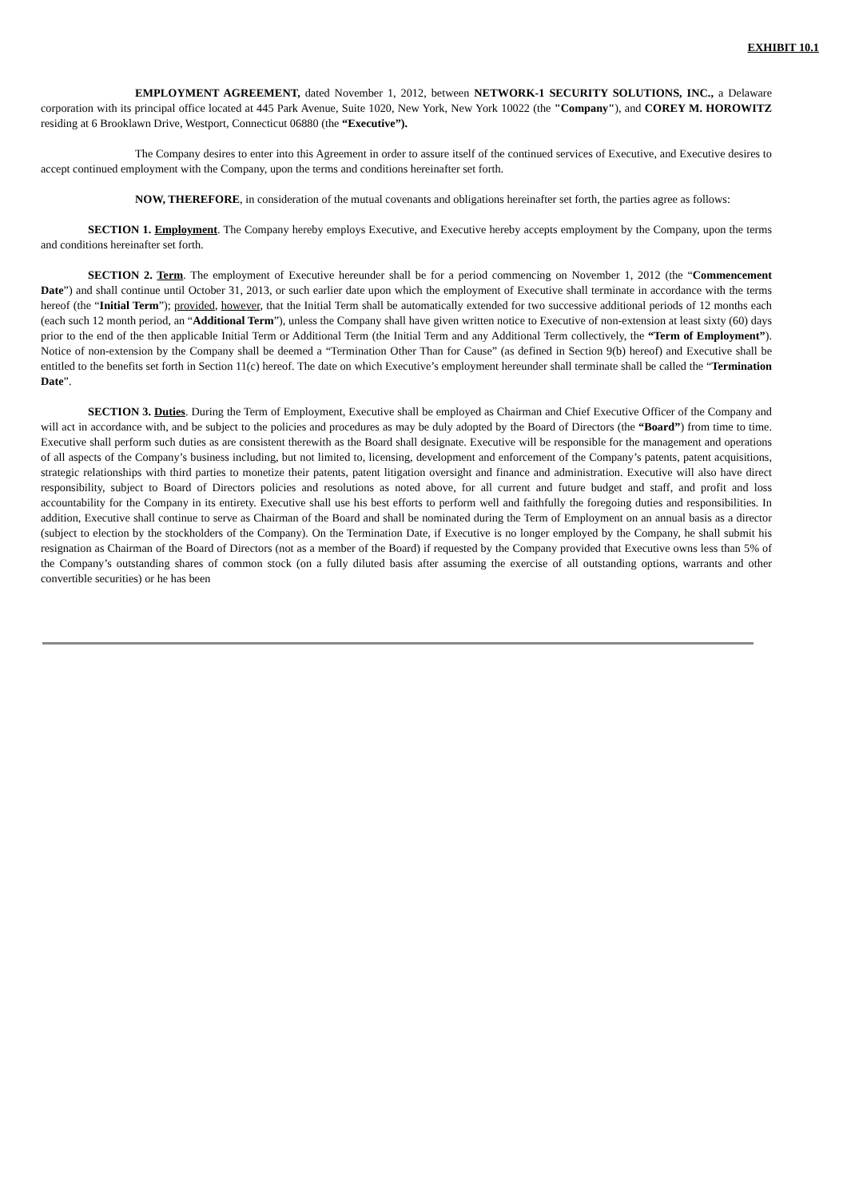EXHIBIT 10.1
EMPLOYMENT AGREEMENT, dated November 1, 2012, between NETWORK-1 SECURITY SOLUTIONS, INC., a Delaware corporation with its principal office located at 445 Park Avenue, Suite 1020, New York, New York 10022 (the "Company"), and COREY M. HOROWITZ residing at 6 Brooklawn Drive, Westport, Connecticut 06880 (the “Executive”).
The Company desires to enter into this Agreement in order to assure itself of the continued services of Executive, and Executive desires to accept continued employment with the Company, upon the terms and conditions hereinafter set forth.
NOW, THEREFORE, in consideration of the mutual covenants and obligations hereinafter set forth, the parties agree as follows:
SECTION 1. Employment. The Company hereby employs Executive, and Executive hereby accepts employment by the Company, upon the terms and conditions hereinafter set forth.
SECTION 2. Term. The employment of Executive hereunder shall be for a period commencing on November 1, 2012 (the “Commencement Date”) and shall continue until October 31, 2013, or such earlier date upon which the employment of Executive shall terminate in accordance with the terms hereof (the “Initial Term”); provided, however, that the Initial Term shall be automatically extended for two successive additional periods of 12 months each (each such 12 month period, an “Additional Term”), unless the Company shall have given written notice to Executive of non-extension at least sixty (60) days prior to the end of the then applicable Initial Term or Additional Term (the Initial Term and any Additional Term collectively, the “Term of Employment”). Notice of non-extension by the Company shall be deemed a “Termination Other Than for Cause” (as defined in Section 9(b) hereof) and Executive shall be entitled to the benefits set forth in Section 11(c) hereof. The date on which Executive’s employment hereunder shall terminate shall be called the “Termination Date”.
SECTION 3. Duties. During the Term of Employment, Executive shall be employed as Chairman and Chief Executive Officer of the Company and will act in accordance with, and be subject to the policies and procedures as may be duly adopted by the Board of Directors (the “Board”) from time to time. Executive shall perform such duties as are consistent therewith as the Board shall designate. Executive will be responsible for the management and operations of all aspects of the Company’s business including, but not limited to, licensing, development and enforcement of the Company’s patents, patent acquisitions, strategic relationships with third parties to monetize their patents, patent litigation oversight and finance and administration. Executive will also have direct responsibility, subject to Board of Directors policies and resolutions as noted above, for all current and future budget and staff, and profit and loss accountability for the Company in its entirety. Executive shall use his best efforts to perform well and faithfully the foregoing duties and responsibilities. In addition, Executive shall continue to serve as Chairman of the Board and shall be nominated during the Term of Employment on an annual basis as a director (subject to election by the stockholders of the Company). On the Termination Date, if Executive is no longer employed by the Company, he shall submit his resignation as Chairman of the Board of Directors (not as a member of the Board) if requested by the Company provided that Executive owns less than 5% of the Company’s outstanding shares of common stock (on a fully diluted basis after assuming the exercise of all outstanding options, warrants and other convertible securities) or he has been